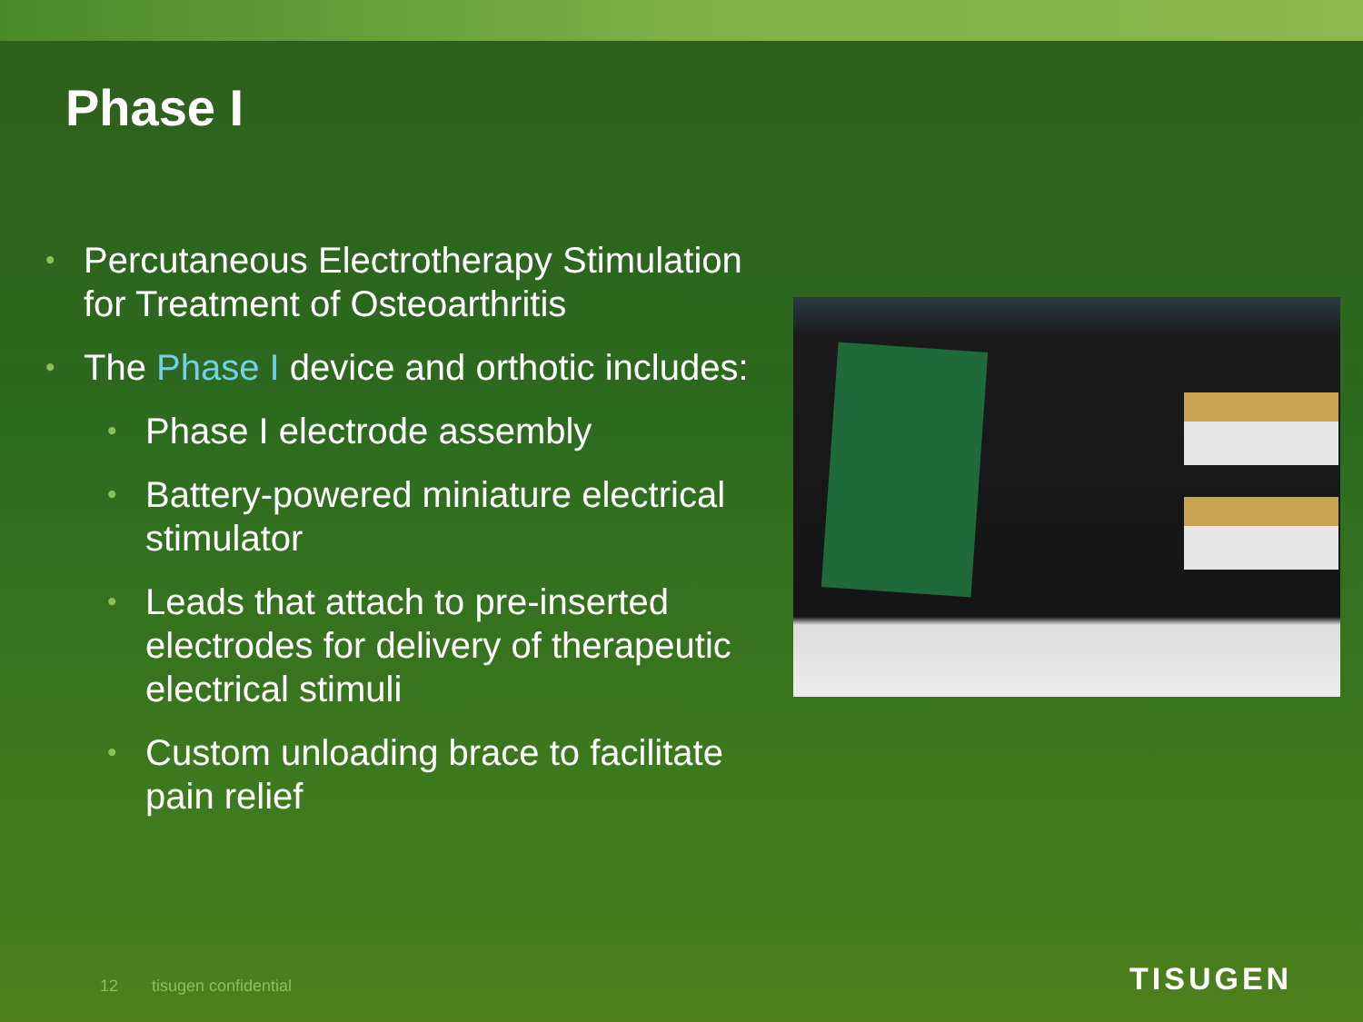Phase I
•
Percutaneous Electrotherapy Stimulation for Treatment of Osteoarthritis
•
The Phase I device and orthotic includes:
•
Phase I electrode assembly
•
Battery-powered miniature electrical stimulator
•
Leads that attach to pre-inserted electrodes for delivery of therapeutic electrical stimuli
•
Custom unloading brace to facilitate pain relief
12 tisugen confidential TISUGEN